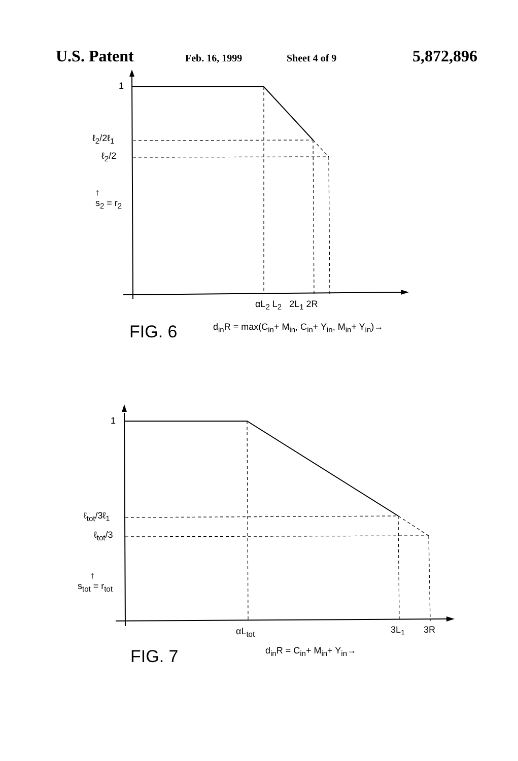U.S. Patent Feb. 16, 1999 Sheet 4 of 9 5,872,896
1
ℓ<sub>2</sub>/2ℓ<sub>1</sub>
ℓ<sub>2</sub>/2
↑
s<sub>2</sub> = r<sub>2</sub>
αL<sub>2</sub> L<sub>2</sub> 2L<sub>1</sub> 2R
FIG. 6 d<sub>in</sub>R = max(C<sub>in</sub>+ M<sub>in</sub>, C<sub>in</sub>+ Y<sub>in</sub>, M<sub>in</sub>+ Y<sub>in</sub>)→
1
ℓ<sub>tot</sub>/3ℓ<sub>1</sub>
ℓ<sub>tot</sub>/3
↑
s<sub>tot</sub> = r<sub>tot</sub>
αL<sub>tot</sub> 3L<sub>1</sub> 3R
FIG. 7 d<sub>in</sub>R = C<sub>in</sub>+ M<sub>in</sub>+ Y<sub>in</sub>→